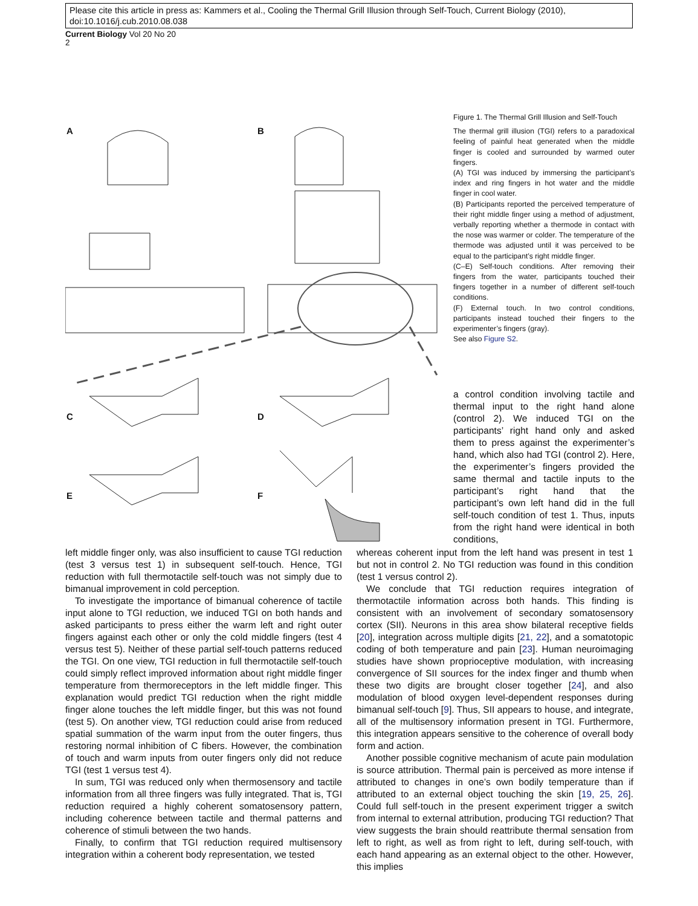Please cite this article in press as: Kammers et al., Cooling the Thermal Grill Illusion through Self-Touch, Current Biology (2010), doi:10.1016/j.cub.2010.08.038
Current Biology Vol 20 No 20
2
A B
C D
E F
Figure 1. The Thermal Grill Illusion and Self-Touch
The thermal grill illusion (TGI) refers to a paradoxical feeling of painful heat generated when the middle finger is cooled and surrounded by warmed outer fingers.
(A) TGI was induced by immersing the participant’s index and ring fingers in hot water and the middle finger in cool water.
(B) Participants reported the perceived temperature of their right middle finger using a method of adjustment, verbally reporting whether a thermode in contact with the nose was warmer or colder. The temperature of the thermode was adjusted until it was perceived to be equal to the participant’s right middle finger.
(C–E) Self-touch conditions. After removing their fingers from the water, participants touched their fingers together in a number of different self-touch conditions.
(F) External touch. In two control conditions, participants instead touched their fingers to the experimenter’s fingers (gray).
See also Figure S2.
a control condition involving tactile and thermal input to the right hand alone (control 2). We induced TGI on the participants’ right hand only and asked them to press against the experimenter’s hand, which also had TGI (control 2). Here, the experimenter’s fingers provided the same thermal and tactile inputs to the participant’s right hand that the participant’s own left hand did in the full self-touch condition of test 1. Thus, inputs from the right hand were identical in both conditions,
left middle finger only, was also insufficient to cause TGI reduction (test 3 versus test 1) in subsequent self-touch. Hence, TGI reduction with full thermotactile self-touch was not simply due to bimanual improvement in cold perception.
To investigate the importance of bimanual coherence of tactile input alone to TGI reduction, we induced TGI on both hands and asked participants to press either the warm left and right outer fingers against each other or only the cold middle fingers (test 4 versus test 5). Neither of these partial self-touch patterns reduced the TGI. On one view, TGI reduction in full thermotactile self-touch could simply reflect improved information about right middle finger temperature from thermoreceptors in the left middle finger. This explanation would predict TGI reduction when the right middle finger alone touches the left middle finger, but this was not found (test 5). On another view, TGI reduction could arise from reduced spatial summation of the warm input from the outer fingers, thus restoring normal inhibition of C fibers. However, the combination of touch and warm inputs from outer fingers only did not reduce TGI (test 1 versus test 4).
In sum, TGI was reduced only when thermosensory and tactile information from all three fingers was fully integrated. That is, TGI reduction required a highly coherent somatosensory pattern, including coherence between tactile and thermal patterns and coherence of stimuli between the two hands.
Finally, to confirm that TGI reduction required multisensory integration within a coherent body representation, we tested
whereas coherent input from the left hand was present in test 1 but not in control 2. No TGI reduction was found in this condition (test 1 versus control 2).
We conclude that TGI reduction requires integration of thermotactile information across both hands. This finding is consistent with an involvement of secondary somatosensory cortex (SII). Neurons in this area show bilateral receptive fields [20], integration across multiple digits [21, 22], and a somatotopic coding of both temperature and pain [23]. Human neuroimaging studies have shown proprioceptive modulation, with increasing convergence of SII sources for the index finger and thumb when these two digits are brought closer together [24], and also modulation of blood oxygen level-dependent responses during bimanual self-touch [9]. Thus, SII appears to house, and integrate, all of the multisensory information present in TGI. Furthermore, this integration appears sensitive to the coherence of overall body form and action.
Another possible cognitive mechanism of acute pain modulation is source attribution. Thermal pain is perceived as more intense if attributed to changes in one’s own bodily temperature than if attributed to an external object touching the skin [19, 25, 26]. Could full self-touch in the present experiment trigger a switch from internal to external attribution, producing TGI reduction? That view suggests the brain should reattribute thermal sensation from left to right, as well as from right to left, during self-touch, with each hand appearing as an external object to the other. However, this implies